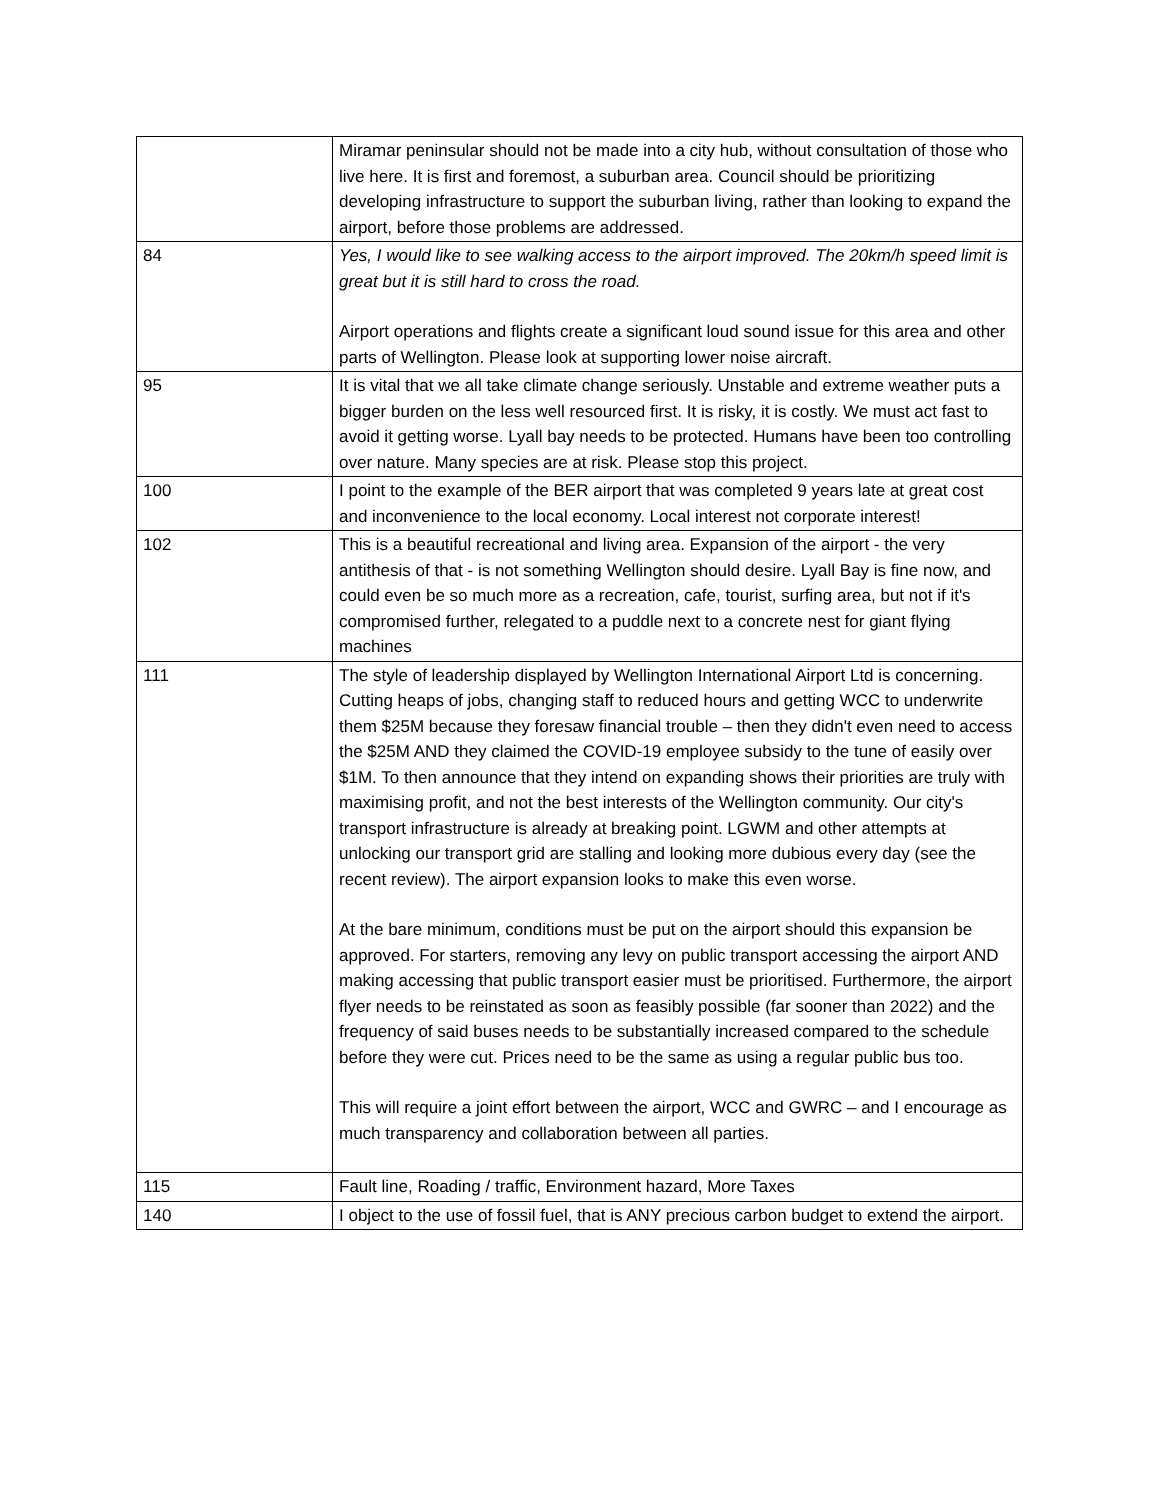| | Miramar peninsular should not be made into a city hub, without consultation of those who live here. It is first and foremost, a suburban area. Council should be prioritizing developing infrastructure to support the suburban living, rather than looking to expand the airport, before those problems are addressed. |
| 84 | Yes, I would like to see walking access to the airport improved. The 20km/h speed limit is great but it is still hard to cross the road. Airport operations and flights create a significant loud sound issue for this area and other parts of Wellington. Please look at supporting lower noise aircraft. |
| 95 | It is vital that we all take climate change seriously. Unstable and extreme weather puts a bigger burden on the less well resourced first. It is risky, it is costly. We must act fast to avoid it getting worse. Lyall bay needs to be protected. Humans have been too controlling over nature. Many species are at risk. Please stop this project. |
| 100 | I point to the example of the BER airport that was completed 9 years late at great cost and inconvenience to the local economy. Local interest not corporate interest! |
| 102 | This is a beautiful recreational and living area. Expansion of the airport - the very antithesis of that - is not something Wellington should desire. Lyall Bay is fine now, and could even be so much more as a recreation, cafe, tourist, surfing area, but not if it's compromised further, relegated to a puddle next to a concrete nest for giant flying machines |
| 111 | The style of leadership displayed by Wellington International Airport Ltd is concerning. Cutting heaps of jobs, changing staff to reduced hours and getting WCC to underwrite them $25M because they foresaw financial trouble – then they didn't even need to access the $25M AND they claimed the COVID-19 employee subsidy to the tune of easily over $1M. To then announce that they intend on expanding shows their priorities are truly with maximising profit, and not the best interests of the Wellington community. Our city's transport infrastructure is already at breaking point. LGWM and other attempts at unlocking our transport grid are stalling and looking more dubious every day (see the recent review). The airport expansion looks to make this even worse. At the bare minimum, conditions must be put on the airport should this expansion be approved. For starters, removing any levy on public transport accessing the airport AND making accessing that public transport easier must be prioritised. Furthermore, the airport flyer needs to be reinstated as soon as feasibly possible (far sooner than 2022) and the frequency of said buses needs to be substantially increased compared to the schedule before they were cut. Prices need to be the same as using a regular public bus too. This will require a joint effort between the airport, WCC and GWRC – and I encourage as much transparency and collaboration between all parties. |
| 115 | Fault line, Roading / traffic, Environment hazard, More Taxes |
| 140 | I object to the use of fossil fuel, that is ANY precious carbon budget to extend the airport. |